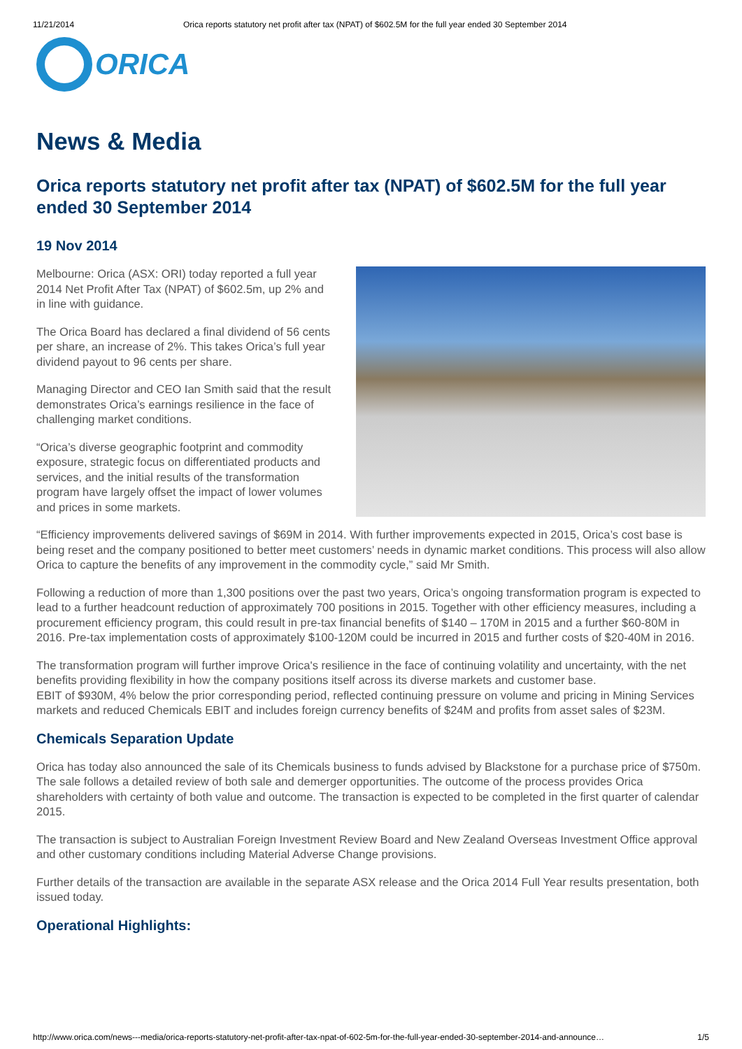11/21/2014 Orica reports statutory net profit after tax (NPAT) of $602.5M for the full year ended 30 September 2014
ORICA
News & Media
Orica reports statutory net profit after tax (NPAT) of $602.5M for the full year ended 30 September 2014
19 Nov 2014
Melbourne: Orica (ASX: ORI) today reported a full year 2014 Net Profit After Tax (NPAT) of $602.5m, up 2% and in line with guidance.
The Orica Board has declared a final dividend of 56 cents per share, an increase of 2%. This takes Orica’s full year dividend payout to 96 cents per share.
Managing Director and CEO Ian Smith said that the result demonstrates Orica’s earnings resilience in the face of challenging market conditions.
“Orica’s diverse geographic footprint and commodity exposure, strategic focus on differentiated products and services, and the initial results of the transformation program have largely offset the impact of lower volumes and prices in some markets.
“Efficiency improvements delivered savings of $69M in 2014. With further improvements expected in 2015, Orica’s cost base is being reset and the company positioned to better meet customers’ needs in dynamic market conditions. This process will also allow Orica to capture the benefits of any improvement in the commodity cycle,” said Mr Smith.
Following a reduction of more than 1,300 positions over the past two years, Orica’s ongoing transformation program is expected to lead to a further headcount reduction of approximately 700 positions in 2015. Together with other efficiency measures, including a procurement efficiency program, this could result in pre-tax financial benefits of $140 – 170M in 2015 and a further $60-80M in 2016. Pre-tax implementation costs of approximately $100-120M could be incurred in 2015 and further costs of $20-40M in 2016.
The transformation program will further improve Orica's resilience in the face of continuing volatility and uncertainty, with the net benefits providing flexibility in how the company positions itself across its diverse markets and customer base.
EBIT of $930M, 4% below the prior corresponding period, reflected continuing pressure on volume and pricing in Mining Services markets and reduced Chemicals EBIT and includes foreign currency benefits of $24M and profits from asset sales of $23M.
Chemicals Separation Update
Orica has today also announced the sale of its Chemicals business to funds advised by Blackstone for a purchase price of $750m. The sale follows a detailed review of both sale and demerger opportunities. The outcome of the process provides Orica shareholders with certainty of both value and outcome. The transaction is expected to be completed in the first quarter of calendar 2015.
The transaction is subject to Australian Foreign Investment Review Board and New Zealand Overseas Investment Office approval and other customary conditions including Material Adverse Change provisions.
Further details of the transaction are available in the separate ASX release and the Orica 2014 Full Year results presentation, both issued today.
Operational Highlights:
http://www.orica.com/news---media/orica-reports-statutory-net-profit-after-tax-npat-of-602-5m-for-the-full-year-ended-30-september-2014-and-announce… 1/5